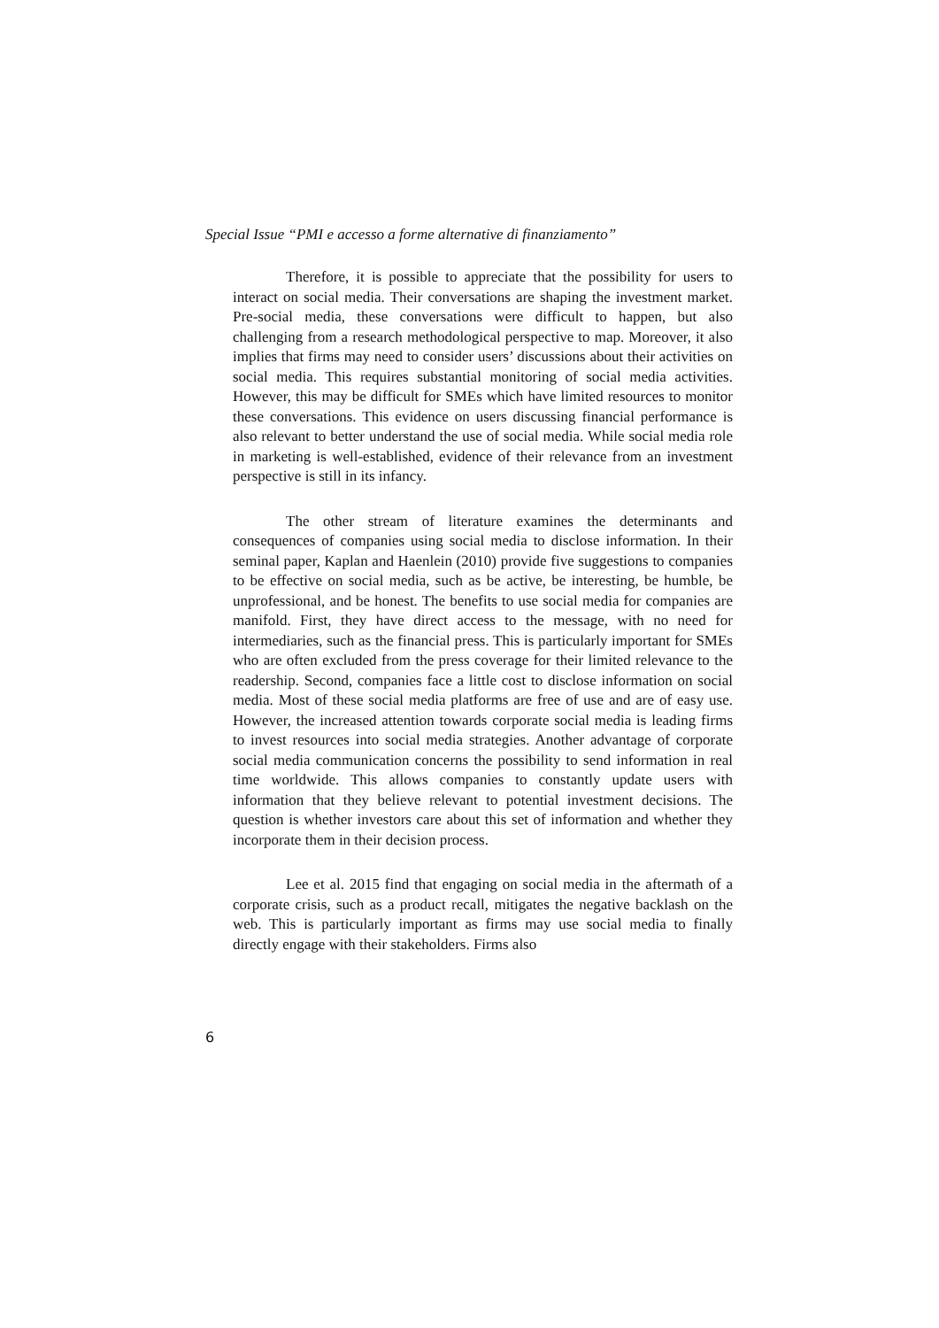Special Issue “PMI e accesso a forme alternative di finanziamento”
Therefore, it is possible to appreciate that the possibility for users to interact on social media. Their conversations are shaping the investment market. Pre-social media, these conversations were difficult to happen, but also challenging from a research methodological perspective to map. Moreover, it also implies that firms may need to consider users’ discussions about their activities on social media. This requires substantial monitoring of social media activities. However, this may be difficult for SMEs which have limited resources to monitor these conversations. This evidence on users discussing financial performance is also relevant to better understand the use of social media. While social media role in marketing is well-established, evidence of their relevance from an investment perspective is still in its infancy.
The other stream of literature examines the determinants and consequences of companies using social media to disclose information. In their seminal paper, Kaplan and Haenlein (2010) provide five suggestions to companies to be effective on social media, such as be active, be interesting, be humble, be unprofessional, and be honest. The benefits to use social media for companies are manifold. First, they have direct access to the message, with no need for intermediaries, such as the financial press. This is particularly important for SMEs who are often excluded from the press coverage for their limited relevance to the readership. Second, companies face a little cost to disclose information on social media. Most of these social media platforms are free of use and are of easy use. However, the increased attention towards corporate social media is leading firms to invest resources into social media strategies. Another advantage of corporate social media communication concerns the possibility to send information in real time worldwide. This allows companies to constantly update users with information that they believe relevant to potential investment decisions. The question is whether investors care about this set of information and whether they incorporate them in their decision process.
Lee et al. 2015 find that engaging on social media in the aftermath of a corporate crisis, such as a product recall, mitigates the negative backlash on the web. This is particularly important as firms may use social media to finally directly engage with their stakeholders. Firms also
6